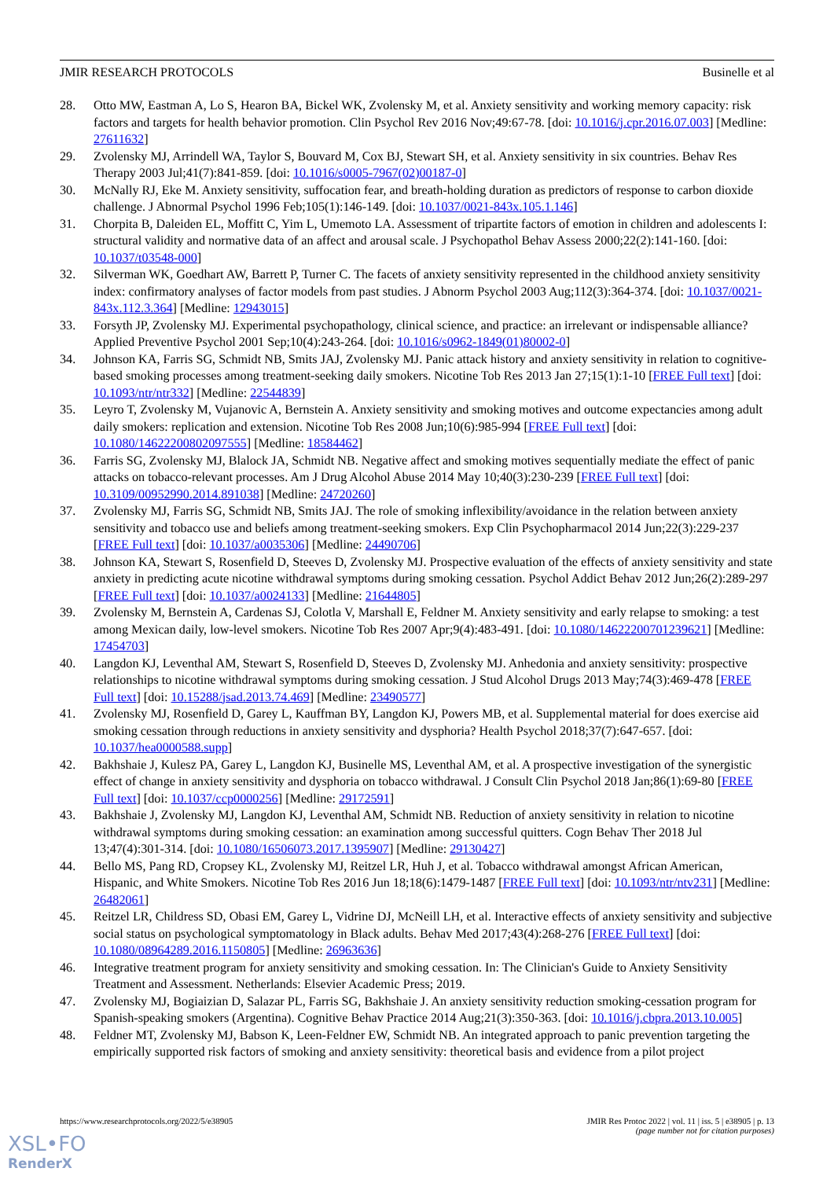JMIR RESEARCH PROTOCOLS Businelle et al
28. Otto MW, Eastman A, Lo S, Hearon BA, Bickel WK, Zvolensky M, et al. Anxiety sensitivity and working memory capacity: risk factors and targets for health behavior promotion. Clin Psychol Rev 2016 Nov;49:67-78. [doi: 10.1016/j.cpr.2016.07.003] [Medline: 27611632]
29. Zvolensky MJ, Arrindell WA, Taylor S, Bouvard M, Cox BJ, Stewart SH, et al. Anxiety sensitivity in six countries. Behav Res Therapy 2003 Jul;41(7):841-859. [doi: 10.1016/s0005-7967(02)00187-0]
30. McNally RJ, Eke M. Anxiety sensitivity, suffocation fear, and breath-holding duration as predictors of response to carbon dioxide challenge. J Abnormal Psychol 1996 Feb;105(1):146-149. [doi: 10.1037/0021-843x.105.1.146]
31. Chorpita B, Daleiden EL, Moffitt C, Yim L, Umemoto LA. Assessment of tripartite factors of emotion in children and adolescents I: structural validity and normative data of an affect and arousal scale. J Psychopathol Behav Assess 2000;22(2):141-160. [doi: 10.1037/t03548-000]
32. Silverman WK, Goedhart AW, Barrett P, Turner C. The facets of anxiety sensitivity represented in the childhood anxiety sensitivity index: confirmatory analyses of factor models from past studies. J Abnorm Psychol 2003 Aug;112(3):364-374. [doi: 10.1037/0021-843x.112.3.364] [Medline: 12943015]
33. Forsyth JP, Zvolensky MJ. Experimental psychopathology, clinical science, and practice: an irrelevant or indispensable alliance? Applied Preventive Psychol 2001 Sep;10(4):243-264. [doi: 10.1016/s0962-1849(01)80002-0]
34. Johnson KA, Farris SG, Schmidt NB, Smits JAJ, Zvolensky MJ. Panic attack history and anxiety sensitivity in relation to cognitive-based smoking processes among treatment-seeking daily smokers. Nicotine Tob Res 2013 Jan 27;15(1):1-10 [FREE Full text] [doi: 10.1093/ntr/ntr332] [Medline: 22544839]
35. Leyro T, Zvolensky M, Vujanovic A, Bernstein A. Anxiety sensitivity and smoking motives and outcome expectancies among adult daily smokers: replication and extension. Nicotine Tob Res 2008 Jun;10(6):985-994 [FREE Full text] [doi: 10.1080/14622200802097555] [Medline: 18584462]
36. Farris SG, Zvolensky MJ, Blalock JA, Schmidt NB. Negative affect and smoking motives sequentially mediate the effect of panic attacks on tobacco-relevant processes. Am J Drug Alcohol Abuse 2014 May 10;40(3):230-239 [FREE Full text] [doi: 10.3109/00952990.2014.891038] [Medline: 24720260]
37. Zvolensky MJ, Farris SG, Schmidt NB, Smits JAJ. The role of smoking inflexibility/avoidance in the relation between anxiety sensitivity and tobacco use and beliefs among treatment-seeking smokers. Exp Clin Psychopharmacol 2014 Jun;22(3):229-237 [FREE Full text] [doi: 10.1037/a0035306] [Medline: 24490706]
38. Johnson KA, Stewart S, Rosenfield D, Steeves D, Zvolensky MJ. Prospective evaluation of the effects of anxiety sensitivity and state anxiety in predicting acute nicotine withdrawal symptoms during smoking cessation. Psychol Addict Behav 2012 Jun;26(2):289-297 [FREE Full text] [doi: 10.1037/a0024133] [Medline: 21644805]
39. Zvolensky M, Bernstein A, Cardenas SJ, Colotla V, Marshall E, Feldner M. Anxiety sensitivity and early relapse to smoking: a test among Mexican daily, low-level smokers. Nicotine Tob Res 2007 Apr;9(4):483-491. [doi: 10.1080/14622200701239621] [Medline: 17454703]
40. Langdon KJ, Leventhal AM, Stewart S, Rosenfield D, Steeves D, Zvolensky MJ. Anhedonia and anxiety sensitivity: prospective relationships to nicotine withdrawal symptoms during smoking cessation. J Stud Alcohol Drugs 2013 May;74(3):469-478 [FREE Full text] [doi: 10.15288/jsad.2013.74.469] [Medline: 23490577]
41. Zvolensky MJ, Rosenfield D, Garey L, Kauffman BY, Langdon KJ, Powers MB, et al. Supplemental material for does exercise aid smoking cessation through reductions in anxiety sensitivity and dysphoria? Health Psychol 2018;37(7):647-657. [doi: 10.1037/hea0000588.supp]
42. Bakhshaie J, Kulesz PA, Garey L, Langdon KJ, Businelle MS, Leventhal AM, et al. A prospective investigation of the synergistic effect of change in anxiety sensitivity and dysphoria on tobacco withdrawal. J Consult Clin Psychol 2018 Jan;86(1):69-80 [FREE Full text] [doi: 10.1037/ccp0000256] [Medline: 29172591]
43. Bakhshaie J, Zvolensky MJ, Langdon KJ, Leventhal AM, Schmidt NB. Reduction of anxiety sensitivity in relation to nicotine withdrawal symptoms during smoking cessation: an examination among successful quitters. Cogn Behav Ther 2018 Jul 13;47(4):301-314. [doi: 10.1080/16506073.2017.1395907] [Medline: 29130427]
44. Bello MS, Pang RD, Cropsey KL, Zvolensky MJ, Reitzel LR, Huh J, et al. Tobacco withdrawal amongst African American, Hispanic, and White Smokers. Nicotine Tob Res 2016 Jun 18;18(6):1479-1487 [FREE Full text] [doi: 10.1093/ntr/ntv231] [Medline: 26482061]
45. Reitzel LR, Childress SD, Obasi EM, Garey L, Vidrine DJ, McNeill LH, et al. Interactive effects of anxiety sensitivity and subjective social status on psychological symptomatology in Black adults. Behav Med 2017;43(4):268-276 [FREE Full text] [doi: 10.1080/08964289.2016.1150805] [Medline: 26963636]
46. Integrative treatment program for anxiety sensitivity and smoking cessation. In: The Clinician's Guide to Anxiety Sensitivity Treatment and Assessment. Netherlands: Elsevier Academic Press; 2019.
47. Zvolensky MJ, Bogiaizian D, Salazar PL, Farris SG, Bakhshaie J. An anxiety sensitivity reduction smoking-cessation program for Spanish-speaking smokers (Argentina). Cognitive Behav Practice 2014 Aug;21(3):350-363. [doi: 10.1016/j.cbpra.2013.10.005]
48. Feldner MT, Zvolensky MJ, Babson K, Leen-Feldner EW, Schmidt NB. An integrated approach to panic prevention targeting the empirically supported risk factors of smoking and anxiety sensitivity: theoretical basis and evidence from a pilot project
https://www.researchprotocols.org/2022/5/e38905 JMIR Res Protoc 2022 | vol. 11 | iss. 5 | e38905 | p. 13
(page number not for citation purposes)
XSL•FO
RenderX